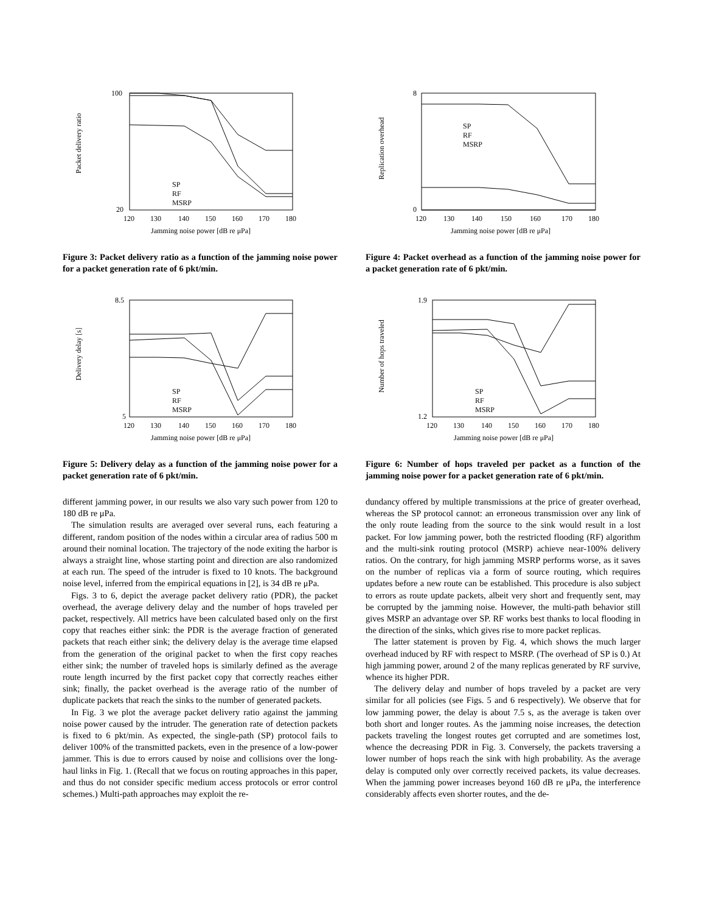Packet delivery ratio
100
20
120
130
140
150
160
170
180
SP
RF
MSRP
Jamming noise power [dB re μPa]
Figure 3: Packet delivery ratio as a function of the jamming noise power for a packet generation rate of 6 pkt/min.
Delivery delay [s]
8.5
5
120
130
140
150
160
170
180
SP
RF
MSRP
Jamming noise power [dB re μPa]
Figure 5: Delivery delay as a function of the jamming noise power for a packet generation rate of 6 pkt/min.
different jamming power, in our results we also vary such power from 120 to 180 dB re μPa.
The simulation results are averaged over several runs, each featuring a different, random position of the nodes within a circular area of radius 500 m around their nominal location. The trajectory of the node exiting the harbor is always a straight line, whose starting point and direction are also randomized at each run. The speed of the intruder is fixed to 10 knots. The background noise level, inferred from the empirical equations in [2], is 34 dB re μPa.
Figs. 3 to 6, depict the average packet delivery ratio (PDR), the packet overhead, the average delivery delay and the number of hops traveled per packet, respectively. All metrics have been calculated based only on the first copy that reaches either sink: the PDR is the average fraction of generated packets that reach either sink; the delivery delay is the average time elapsed from the generation of the original packet to when the first copy reaches either sink; the number of traveled hops is similarly defined as the average route length incurred by the first packet copy that correctly reaches either sink; finally, the packet overhead is the average ratio of the number of duplicate packets that reach the sinks to the number of generated packets.
In Fig. 3 we plot the average packet delivery ratio against the jamming noise power caused by the intruder. The generation rate of detection packets is fixed to 6 pkt/min. As expected, the single-path (SP) protocol fails to deliver 100% of the transmitted packets, even in the presence of a low-power jammer. This is due to errors caused by noise and collisions over the long-haul links in Fig. 1. (Recall that we focus on routing approaches in this paper, and thus do not consider specific medium access protocols or error control schemes.) Multi-path approaches may exploit the re-
Replication overhead
8
0
120
130
140
150
160
170
180
SP
RF
MSRP
Jamming noise power [dB re μPa]
Figure 4: Packet overhead as a function of the jamming noise power for a packet generation rate of 6 pkt/min.
Number of hops traveled
1.9
1.2
120
130
140
150
160
170
180
SP
RF
MSRP
Jamming noise power [dB re μPa]
Figure 6: Number of hops traveled per packet as a function of the jamming noise power for a packet generation rate of 6 pkt/min.
dundancy offered by multiple transmissions at the price of greater overhead, whereas the SP protocol cannot: an erroneous transmission over any link of the only route leading from the source to the sink would result in a lost packet. For low jamming power, both the restricted flooding (RF) algorithm and the multi-sink routing protocol (MSRP) achieve near-100% delivery ratios. On the contrary, for high jamming MSRP performs worse, as it saves on the number of replicas via a form of source routing, which requires updates before a new route can be established. This procedure is also subject to errors as route update packets, albeit very short and frequently sent, may be corrupted by the jamming noise. However, the multi-path behavior still gives MSRP an advantage over SP. RF works best thanks to local flooding in the direction of the sinks, which gives rise to more packet replicas.
The latter statement is proven by Fig. 4, which shows the much larger overhead induced by RF with respect to MSRP. (The overhead of SP is 0.) At high jamming power, around 2 of the many replicas generated by RF survive, whence its higher PDR.
The delivery delay and number of hops traveled by a packet are very similar for all policies (see Figs. 5 and 6 respectively). We observe that for low jamming power, the delay is about 7.5 s, as the average is taken over both short and longer routes. As the jamming noise increases, the detection packets traveling the longest routes get corrupted and are sometimes lost, whence the decreasing PDR in Fig. 3. Conversely, the packets traversing a lower number of hops reach the sink with high probability. As the average delay is computed only over correctly received packets, its value decreases. When the jamming power increases beyond 160 dB re μPa, the interference considerably affects even shorter routes, and the de-